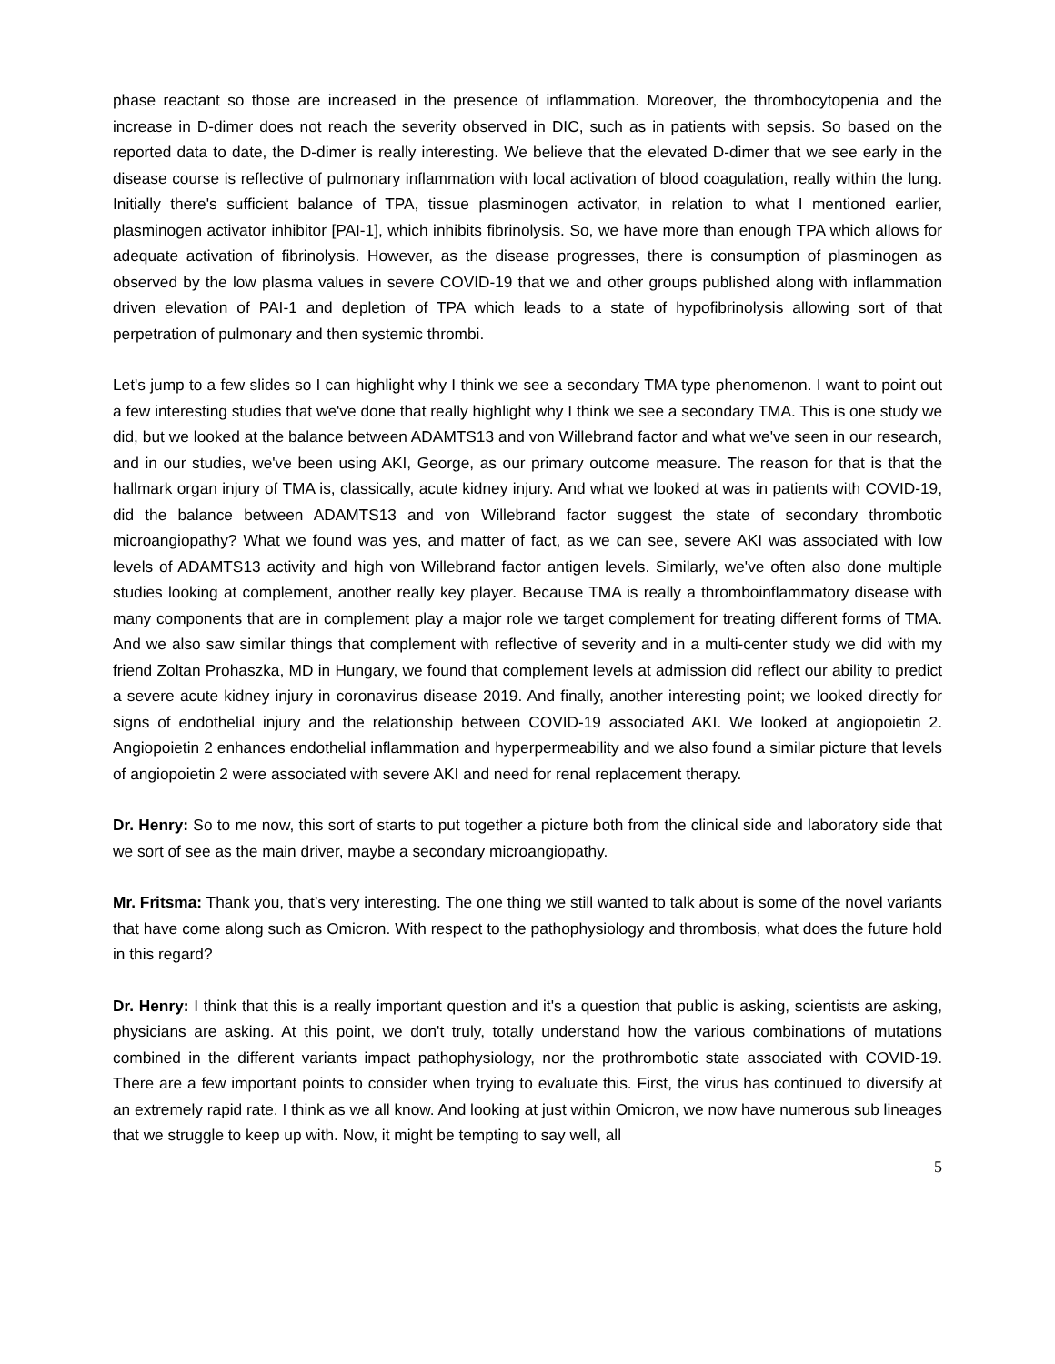phase reactant so those are increased in the presence of inflammation. Moreover, the thrombocytopenia and the increase in D-dimer does not reach the severity observed in DIC, such as in patients with sepsis. So based on the reported data to date, the D-dimer is really interesting. We believe that the elevated D-dimer that we see early in the disease course is reflective of pulmonary inflammation with local activation of blood coagulation, really within the lung. Initially there's sufficient balance of TPA, tissue plasminogen activator, in relation to what I mentioned earlier, plasminogen activator inhibitor [PAI-1], which inhibits fibrinolysis. So, we have more than enough TPA which allows for adequate activation of fibrinolysis. However, as the disease progresses, there is consumption of plasminogen as observed by the low plasma values in severe COVID-19 that we and other groups published along with inflammation driven elevation of PAI-1 and depletion of TPA which leads to a state of hypofibrinolysis allowing sort of that perpetration of pulmonary and then systemic thrombi.
Let's jump to a few slides so I can highlight why I think we see a secondary TMA type phenomenon. I want to point out a few interesting studies that we've done that really highlight why I think we see a secondary TMA. This is one study we did, but we looked at the balance between ADAMTS13 and von Willebrand factor and what we've seen in our research, and in our studies, we've been using AKI, George, as our primary outcome measure. The reason for that is that the hallmark organ injury of TMA is, classically, acute kidney injury. And what we looked at was in patients with COVID-19, did the balance between ADAMTS13 and von Willebrand factor suggest the state of secondary thrombotic microangiopathy? What we found was yes, and matter of fact, as we can see, severe AKI was associated with low levels of ADAMTS13 activity and high von Willebrand factor antigen levels. Similarly, we've often also done multiple studies looking at complement, another really key player. Because TMA is really a thromboinflammatory disease with many components that are in complement play a major role we target complement for treating different forms of TMA. And we also saw similar things that complement with reflective of severity and in a multi-center study we did with my friend Zoltan Prohaszka, MD in Hungary, we found that complement levels at admission did reflect our ability to predict a severe acute kidney injury in coronavirus disease 2019. And finally, another interesting point; we looked directly for signs of endothelial injury and the relationship between COVID-19 associated AKI. We looked at angiopoietin 2. Angiopoietin 2 enhances endothelial inflammation and hyperpermeability and we also found a similar picture that levels of angiopoietin 2 were associated with severe AKI and need for renal replacement therapy.
Dr. Henry: So to me now, this sort of starts to put together a picture both from the clinical side and laboratory side that we sort of see as the main driver, maybe a secondary microangiopathy.
Mr. Fritsma: Thank you, that’s very interesting. The one thing we still wanted to talk about is some of the novel variants that have come along such as Omicron. With respect to the pathophysiology and thrombosis, what does the future hold in this regard?
Dr. Henry: I think that this is a really important question and it's a question that public is asking, scientists are asking, physicians are asking. At this point, we don't truly, totally understand how the various combinations of mutations combined in the different variants impact pathophysiology, nor the prothrombotic state associated with COVID-19. There are a few important points to consider when trying to evaluate this. First, the virus has continued to diversify at an extremely rapid rate. I think as we all know. And looking at just within Omicron, we now have numerous sub lineages that we struggle to keep up with. Now, it might be tempting to say well, all
5